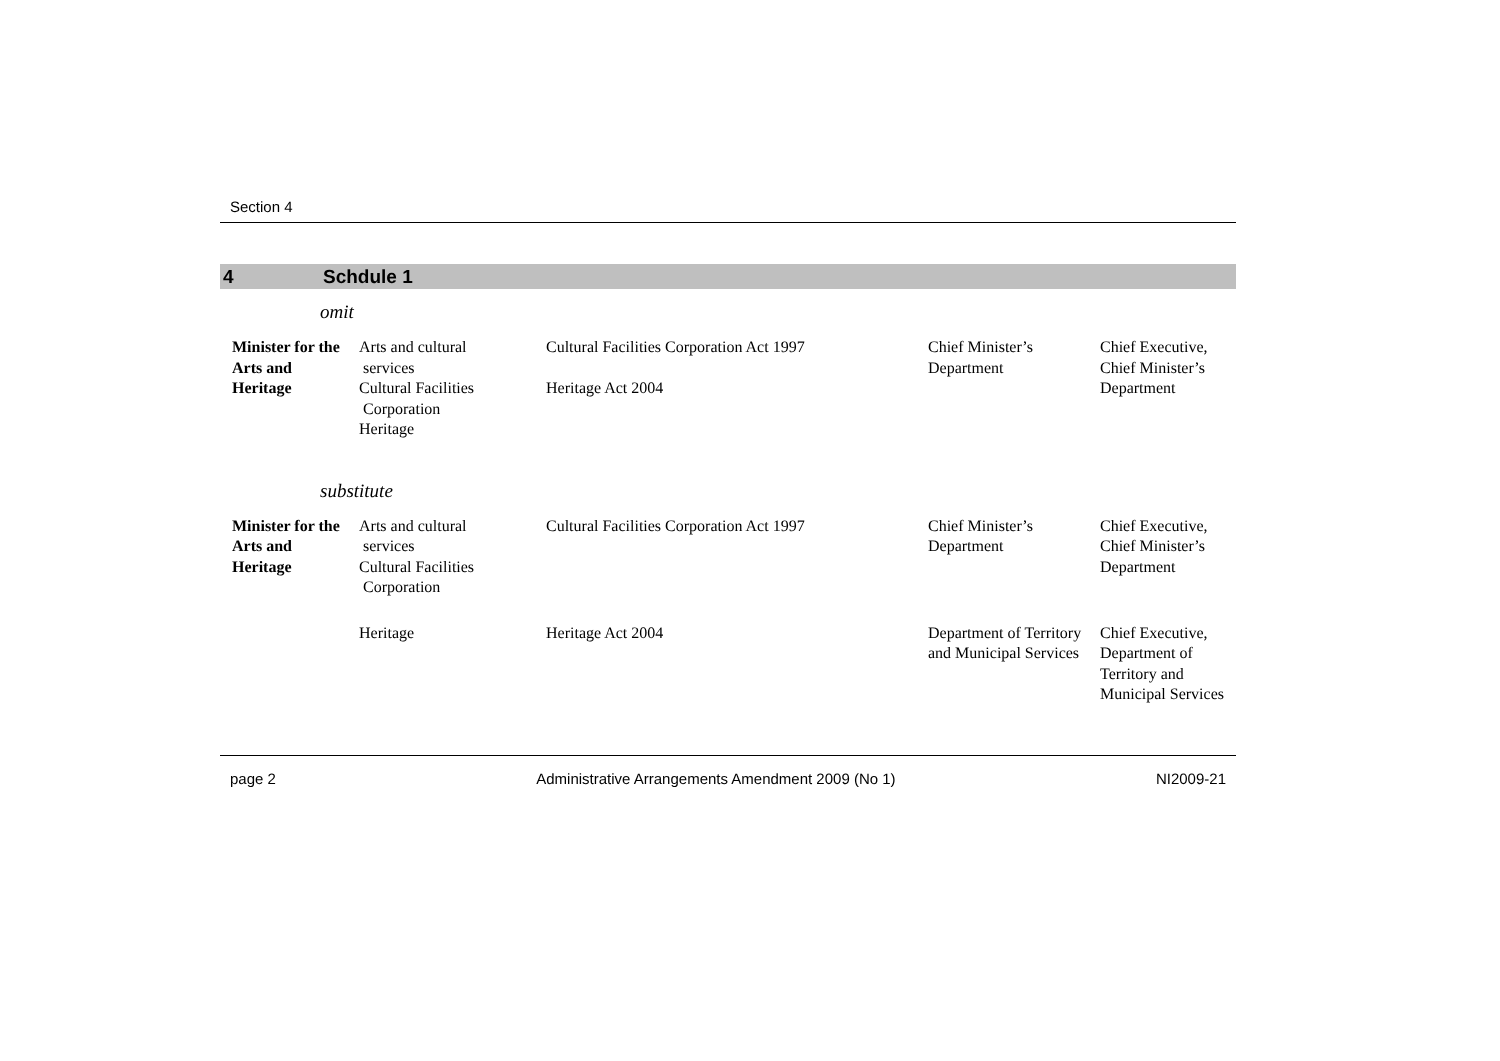Section 4
4 Schdule 1
omit
| Minister for the Arts and Heritage | Arts and cultural services Cultural Facilities Corporation Heritage | Cultural Facilities Corporation Act 1997 Heritage Act 2004 | Chief Minister’s Department | Chief Executive, Chief Minister’s Department |
substitute
| Minister for the Arts and Heritage | Arts and cultural services Cultural Facilities Corporation | Cultural Facilities Corporation Act 1997 | Chief Minister’s Department | Chief Executive, Chief Minister’s Department |
| | Heritage | Heritage Act 2004 | Department of Territory and Municipal Services | Chief Executive, Department of Territory and Municipal Services |
page 2 Administrative Arrangements Amendment 2009 (No 1) NI2009-21